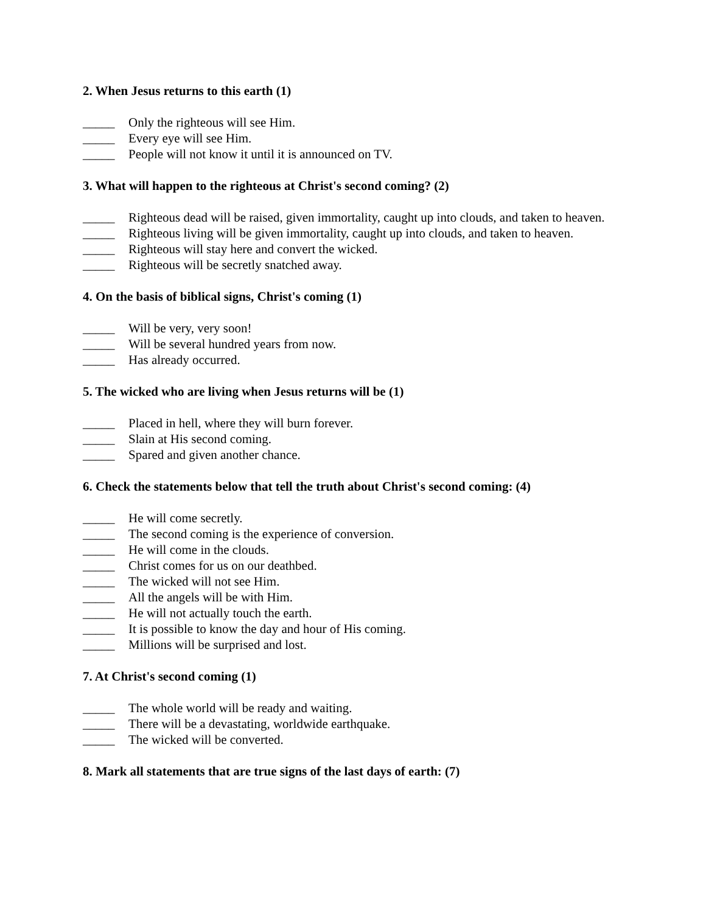2. When Jesus returns to this earth (1)
_____ Only the righteous will see Him.
_____ Every eye will see Him.
_____ People will not know it until it is announced on TV.
3. What will happen to the righteous at Christ's second coming? (2)
_____ Righteous dead will be raised, given immortality, caught up into clouds, and taken to heaven.
_____ Righteous living will be given immortality, caught up into clouds, and taken to heaven.
_____ Righteous will stay here and convert the wicked.
_____ Righteous will be secretly snatched away.
4. On the basis of biblical signs, Christ's coming (1)
_____ Will be very, very soon!
_____ Will be several hundred years from now.
_____ Has already occurred.
5. The wicked who are living when Jesus returns will be (1)
_____ Placed in hell, where they will burn forever.
_____ Slain at His second coming.
_____ Spared and given another chance.
6. Check the statements below that tell the truth about Christ's second coming: (4)
_____ He will come secretly.
_____ The second coming is the experience of conversion.
_____ He will come in the clouds.
_____ Christ comes for us on our deathbed.
_____ The wicked will not see Him.
_____ All the angels will be with Him.
_____ He will not actually touch the earth.
_____ It is possible to know the day and hour of His coming.
_____ Millions will be surprised and lost.
7. At Christ's second coming (1)
_____ The whole world will be ready and waiting.
_____ There will be a devastating, worldwide earthquake.
_____ The wicked will be converted.
8. Mark all statements that are true signs of the last days of earth: (7)